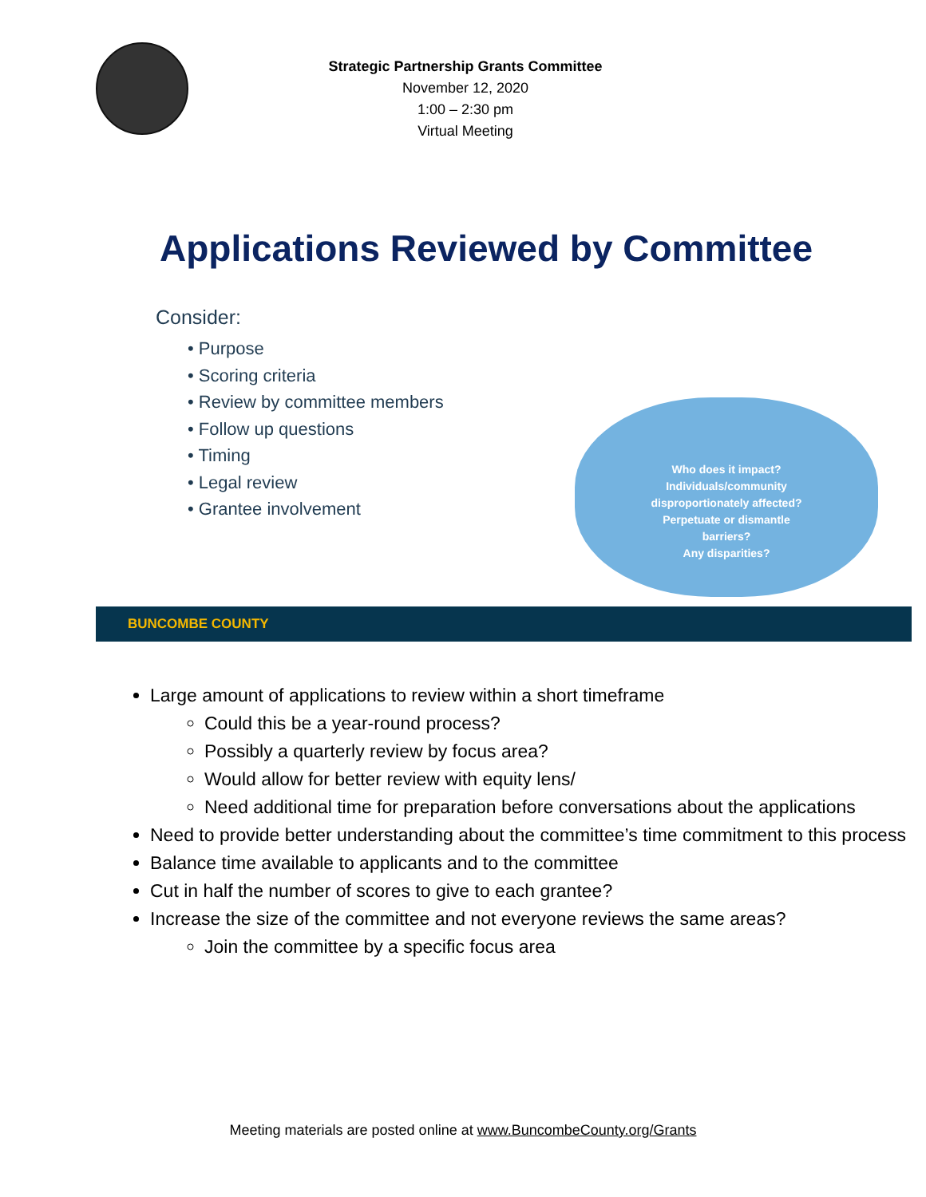Strategic Partnership Grants Committee
November 12, 2020
1:00 – 2:30 pm
Virtual Meeting
Applications Reviewed by Committee
Consider:
• Purpose
• Scoring criteria
• Review by committee members
• Follow up questions
• Timing
• Legal review
• Grantee involvement
Who does it impact?
Individuals/community
disproportionately affected?
Perpetuate or dismantle
barriers?
Any disparities?
BUNCOMBE COUNTY
Large amount of applications to review within a short timeframe
Could this be a year-round process?
Possibly a quarterly review by focus area?
Would allow for better review with equity lens/
Need additional time for preparation before conversations about the applications
Need to provide better understanding about the committee’s time commitment to this process
Balance time available to applicants and to the committee
Cut in half the number of scores to give to each grantee?
Increase the size of the committee and not everyone reviews the same areas?
Join the committee by a specific focus area
Meeting materials are posted online at www.BuncombeCounty.org/Grants